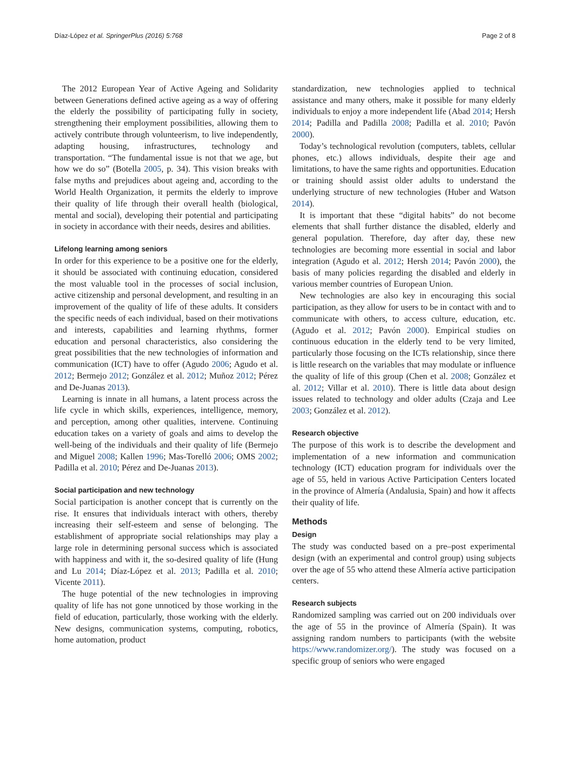Díaz-López et al. SpringerPlus (2016) 5:768 Page 2 of 8
The 2012 European Year of Active Ageing and Solidarity between Generations defined active ageing as a way of offering the elderly the possibility of participating fully in society, strengthening their employment possibilities, allowing them to actively contribute through volunteerism, to live independently, adapting housing, infrastructures, technology and transportation. “The fundamental issue is not that we age, but how we do so” (Botella 2005, p. 34). This vision breaks with false myths and prejudices about ageing and, according to the World Health Organization, it permits the elderly to improve their quality of life through their overall health (biological, mental and social), developing their potential and participating in society in accordance with their needs, desires and abilities.
Lifelong learning among seniors
In order for this experience to be a positive one for the elderly, it should be associated with continuing education, considered the most valuable tool in the processes of social inclusion, active citizenship and personal development, and resulting in an improvement of the quality of life of these adults. It considers the specific needs of each individual, based on their motivations and interests, capabilities and learning rhythms, former education and personal characteristics, also considering the great possibilities that the new technologies of information and communication (ICT) have to offer (Agudo 2006; Agudo et al. 2012; Bermejo 2012; González et al. 2012; Muñoz 2012; Pérez and De-Juanas 2013).
Learning is innate in all humans, a latent process across the life cycle in which skills, experiences, intelligence, memory, and perception, among other qualities, intervene. Continuing education takes on a variety of goals and aims to develop the well-being of the individuals and their quality of life (Bermejo and Miguel 2008; Kallen 1996; Mas-Torelló 2006; OMS 2002; Padilla et al. 2010; Pérez and De-Juanas 2013).
Social participation and new technology
Social participation is another concept that is currently on the rise. It ensures that individuals interact with others, thereby increasing their self-esteem and sense of belonging. The establishment of appropriate social relationships may play a large role in determining personal success which is associated with happiness and with it, the so-desired quality of life (Hung and Lu 2014; Díaz-López et al. 2013; Padilla et al. 2010; Vicente 2011).
The huge potential of the new technologies in improving quality of life has not gone unnoticed by those working in the field of education, particularly, those working with the elderly. New designs, communication systems, computing, robotics, home automation, product
standardization, new technologies applied to technical assistance and many others, make it possible for many elderly individuals to enjoy a more independent life (Abad 2014; Hersh 2014; Padilla and Padilla 2008; Padilla et al. 2010; Pavón 2000).
Today’s technological revolution (computers, tablets, cellular phones, etc.) allows individuals, despite their age and limitations, to have the same rights and opportunities. Education or training should assist older adults to understand the underlying structure of new technologies (Huber and Watson 2014).
It is important that these “digital habits” do not become elements that shall further distance the disabled, elderly and general population. Therefore, day after day, these new technologies are becoming more essential in social and labor integration (Agudo et al. 2012; Hersh 2014; Pavón 2000), the basis of many policies regarding the disabled and elderly in various member countries of European Union.
New technologies are also key in encouraging this social participation, as they allow for users to be in contact with and to communicate with others, to access culture, education, etc. (Agudo et al. 2012; Pavón 2000). Empirical studies on continuous education in the elderly tend to be very limited, particularly those focusing on the ICTs relationship, since there is little research on the variables that may modulate or influence the quality of life of this group (Chen et al. 2008; González et al. 2012; Villar et al. 2010). There is little data about design issues related to technology and older adults (Czaja and Lee 2003; González et al. 2012).
Research objective
The purpose of this work is to describe the development and implementation of a new information and communication technology (ICT) education program for individuals over the age of 55, held in various Active Participation Centers located in the province of Almería (Andalusia, Spain) and how it affects their quality of life.
Methods
Design
The study was conducted based on a pre–post experimental design (with an experimental and control group) using subjects over the age of 55 who attend these Almería active participation centers.
Research subjects
Randomized sampling was carried out on 200 individuals over the age of 55 in the province of Almería (Spain). It was assigning random numbers to participants (with the website https://www.randomizer.org/). The study was focused on a specific group of seniors who were engaged